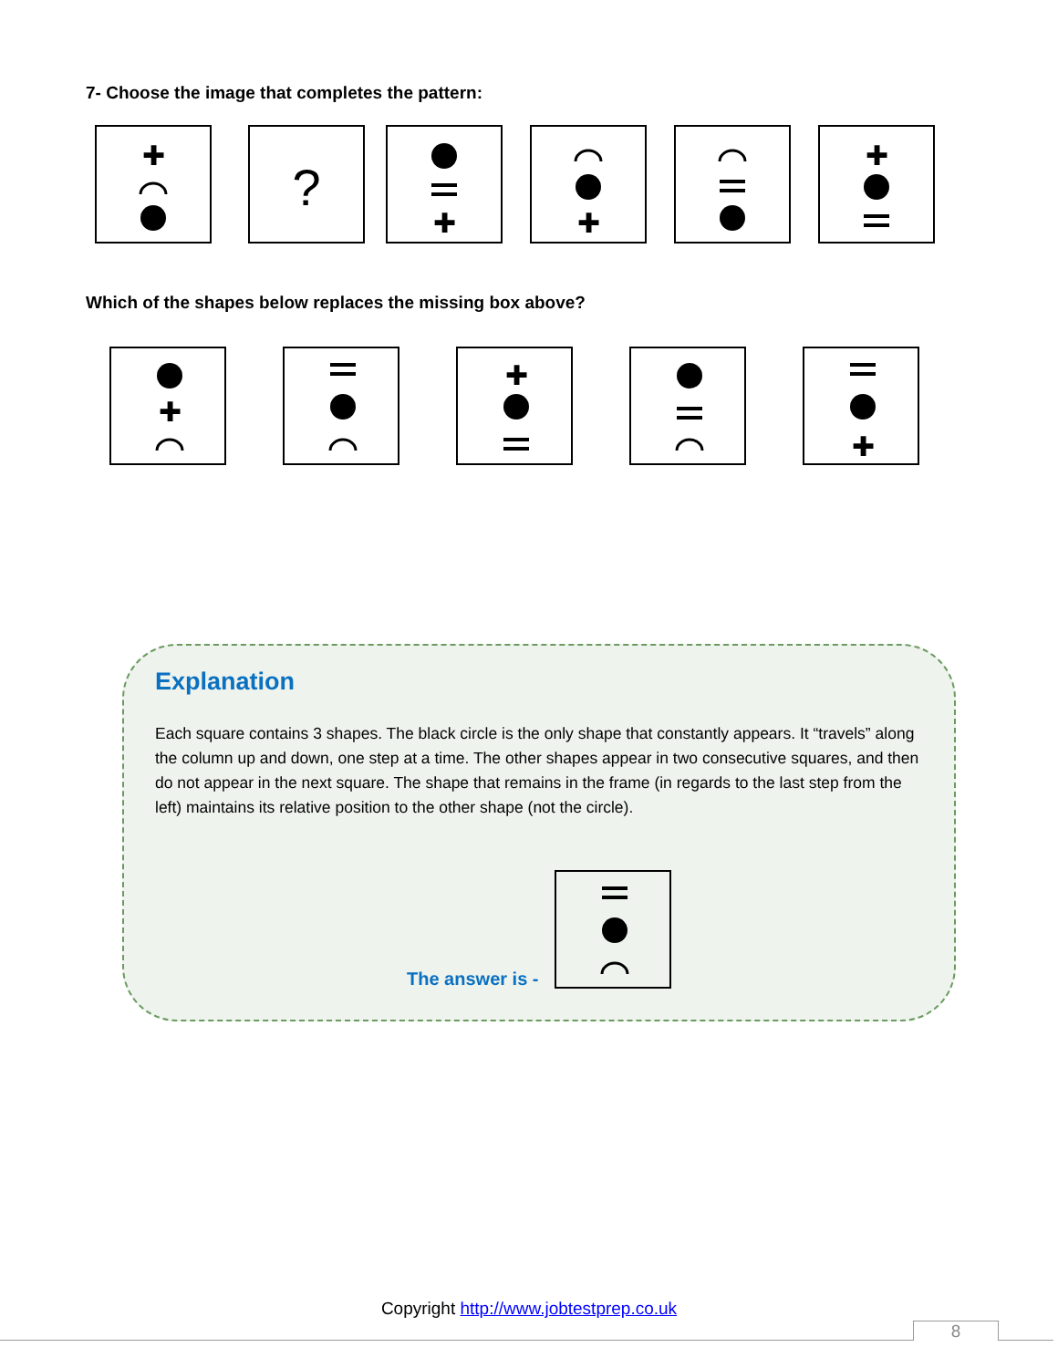7- Choose the image that completes the pattern:
✚
?
✚
✚
✚
Which of the shapes below replaces the missing box above?
✚
✚
✚
Explanation
Each square contains 3 shapes. The black circle is the only shape that constantly appears. It “travels” along the column up and down, one step at a time. The other shapes appear in two consecutive squares, and then do not appear in the next square. The shape that remains in the frame (in regards to the last step from the left) maintains its relative position to the other shape (not the circle).
The answer is -
Copyright http://www.jobtestprep.co.uk
8